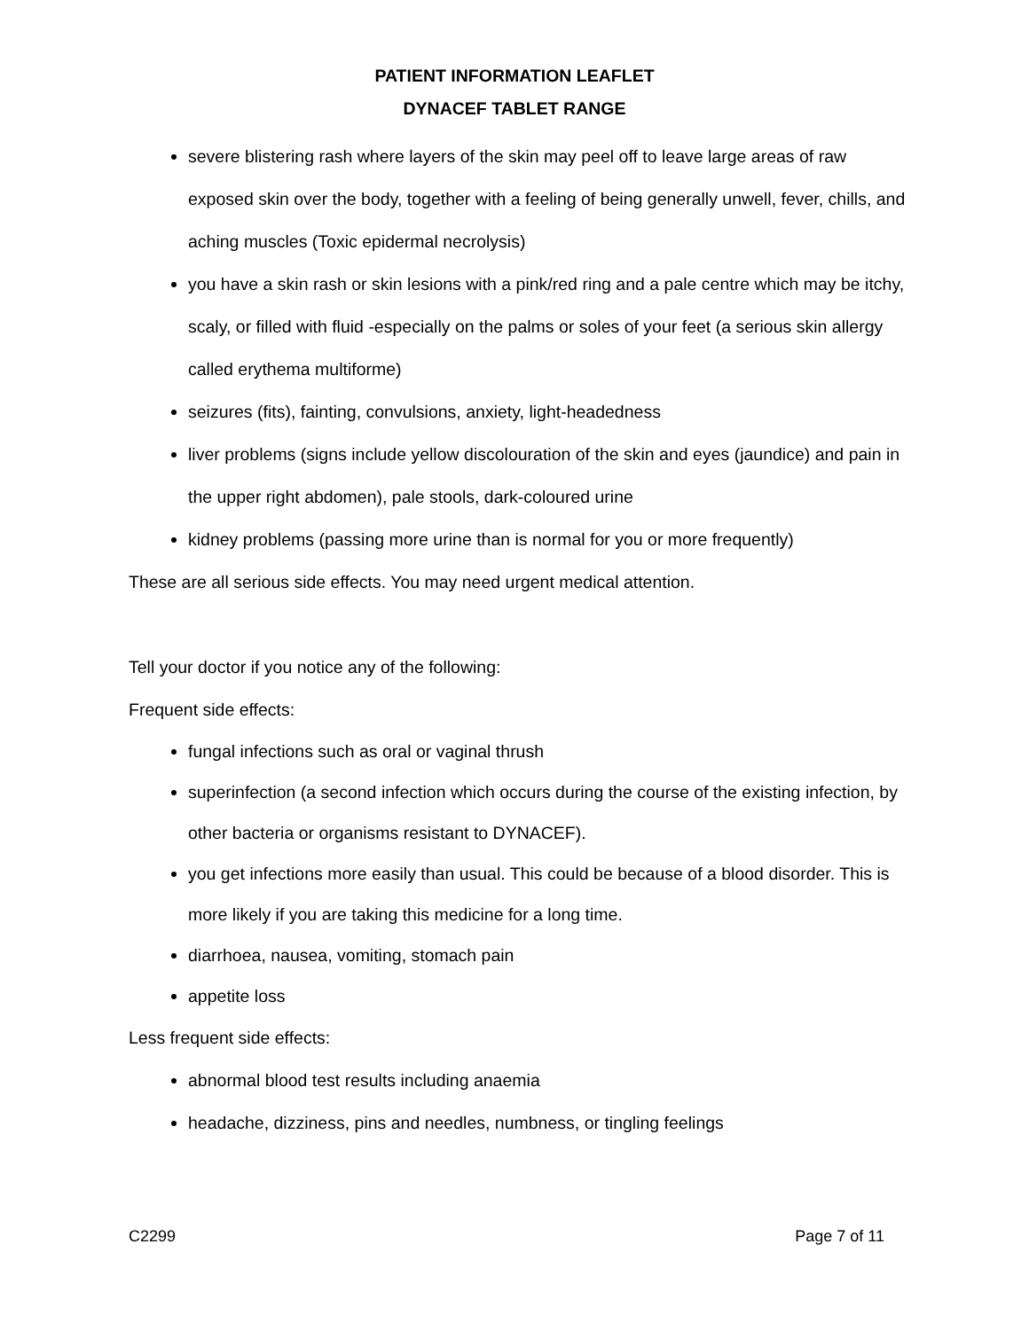PATIENT INFORMATION LEAFLET
DYNACEF TABLET RANGE
severe blistering rash where layers of the skin may peel off to leave large areas of raw exposed skin over the body, together with a feeling of being generally unwell, fever, chills, and aching muscles (Toxic epidermal necrolysis)
you have a skin rash or skin lesions with a pink/red ring and a pale centre which may be itchy, scaly, or filled with fluid -especially on the palms or soles of your feet (a serious skin allergy called erythema multiforme)
seizures (fits), fainting, convulsions, anxiety, light-headedness
liver problems (signs include yellow discolouration of the skin and eyes (jaundice) and pain in the upper right abdomen), pale stools, dark-coloured urine
kidney problems (passing more urine than is normal for you or more frequently)
These are all serious side effects. You may need urgent medical attention.
Tell your doctor if you notice any of the following:
Frequent side effects:
fungal infections such as oral or vaginal thrush
superinfection (a second infection which occurs during the course of the existing infection, by other bacteria or organisms resistant to DYNACEF).
you get infections more easily than usual. This could be because of a blood disorder. This is more likely if you are taking this medicine for a long time.
diarrhoea, nausea, vomiting, stomach pain
appetite loss
Less frequent side effects:
abnormal blood test results including anaemia
headache, dizziness, pins and needles, numbness, or tingling feelings
C2299 Page 7 of 11